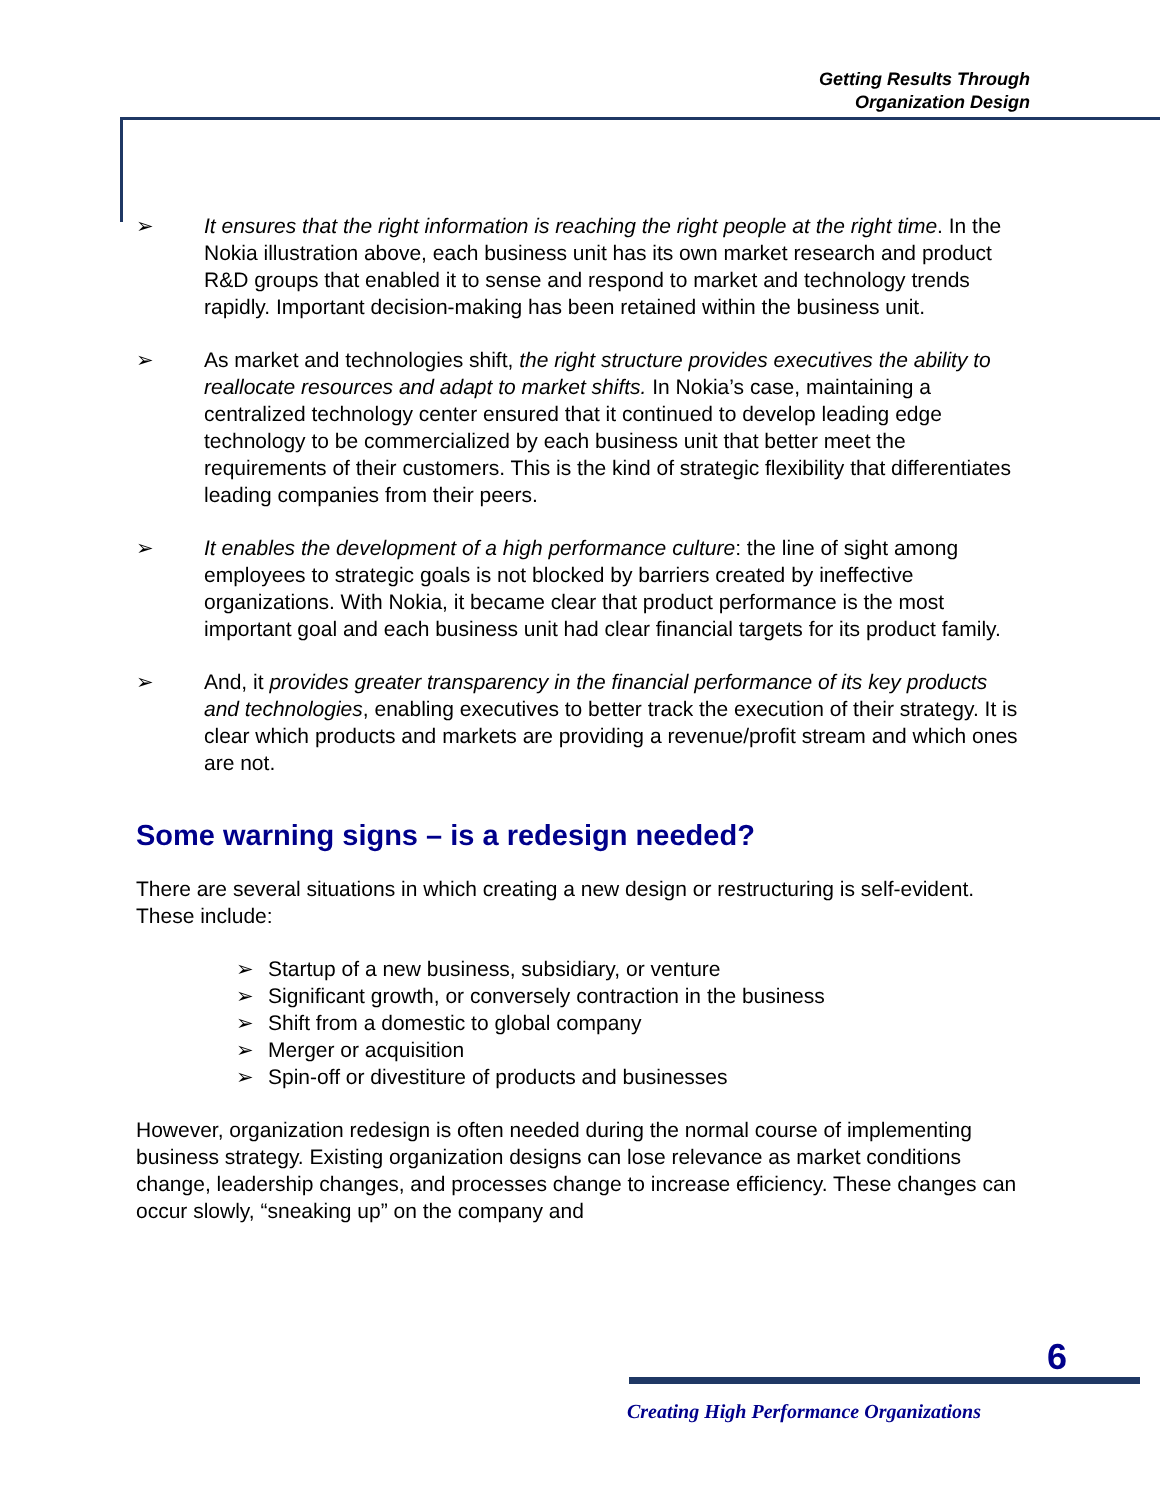Getting Results Through
Organization Design
➢ It ensures that the right information is reaching the right people at the right time. In the Nokia illustration above, each business unit has its own market research and product R&D groups that enabled it to sense and respond to market and technology trends rapidly. Important decision-making has been retained within the business unit.
➢ As market and technologies shift, the right structure provides executives the ability to reallocate resources and adapt to market shifts. In Nokia’s case, maintaining a centralized technology center ensured that it continued to develop leading edge technology to be commercialized by each business unit that better meet the requirements of their customers. This is the kind of strategic flexibility that differentiates leading companies from their peers.
➢ It enables the development of a high performance culture: the line of sight among employees to strategic goals is not blocked by barriers created by ineffective organizations. With Nokia, it became clear that product performance is the most important goal and each business unit had clear financial targets for its product family.
➢ And, it provides greater transparency in the financial performance of its key products and technologies, enabling executives to better track the execution of their strategy. It is clear which products and markets are providing a revenue/profit stream and which ones are not.
Some warning signs – is a redesign needed?
There are several situations in which creating a new design or restructuring is self-evident. These include:
➢ Startup of a new business, subsidiary, or venture
➢ Significant growth, or conversely contraction in the business
➢ Shift from a domestic to global company
➢ Merger or acquisition
➢ Spin-off or divestiture of products and businesses
However, organization redesign is often needed during the normal course of implementing business strategy. Existing organization designs can lose relevance as market conditions change, leadership changes, and processes change to increase efficiency. These changes can occur slowly, “sneaking up” on the company and
6
Creating High Performance Organizations